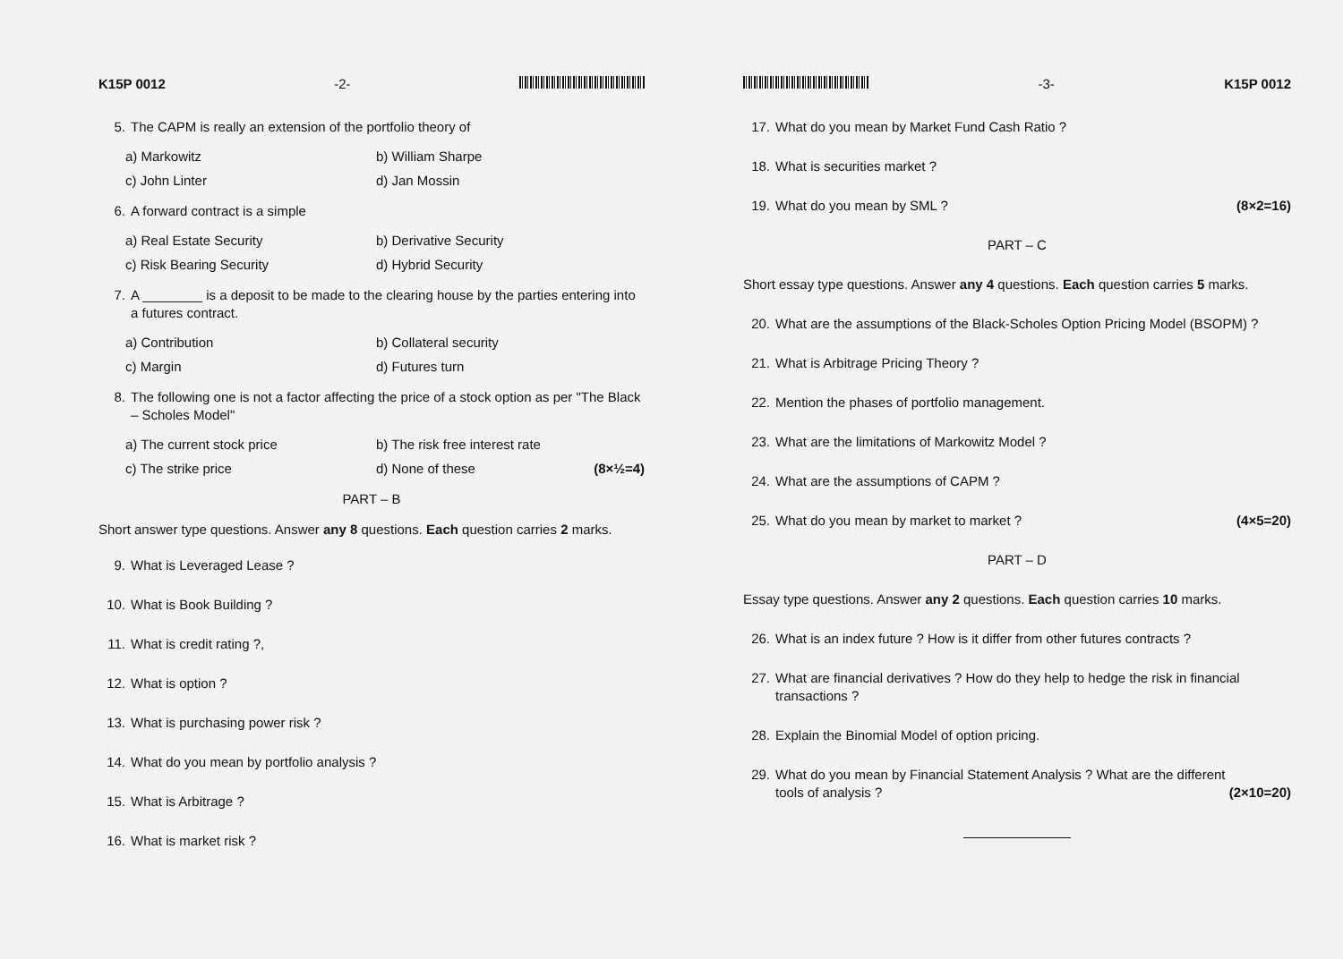K15P 0012 -2-
5. The CAPM is really an extension of the portfolio theory of
a) Markowitz
b) William Sharpe
c) John Linter
d) Jan Mossin
6. A forward contract is a simple
a) Real Estate Security
b) Derivative Security
c) Risk Bearing Security
d) Hybrid Security
7. A ________ is a deposit to be made to the clearing house by the parties entering into a futures contract.
a) Contribution
b) Collateral security
c) Margin
d) Futures turn
8. The following one is not a factor affecting the price of a stock option as per "The Black – Scholes Model"
a) The current stock price
b) The risk free interest rate
c) The strike price
d) None of these (8×½=4)
PART – B
Short answer type questions. Answer any 8 questions. Each question carries 2 marks.
9. What is Leveraged Lease ?
10. What is Book Building ?
11. What is credit rating ?,
12. What is option ?
13. What is purchasing power risk ?
14. What do you mean by portfolio analysis ?
15. What is Arbitrage ?
16. What is market risk ?
-3- K15P 0012
17. What do you mean by Market Fund Cash Ratio ?
18. What is securities market ?
19. What do you mean by SML ? (8×2=16)
PART – C
Short essay type questions. Answer any 4 questions. Each question carries 5 marks.
20. What are the assumptions of the Black-Scholes Option Pricing Model (BSOPM) ?
21. What is Arbitrage Pricing Theory ?
22. Mention the phases of portfolio management.
23. What are the limitations of Markowitz Model ?
24. What are the assumptions of CAPM ?
25. What do you mean by market to market ? (4×5=20)
PART – D
Essay type questions. Answer any 2 questions. Each question carries 10 marks.
26. What is an index future ? How is it differ from other futures contracts ?
27. What are financial derivatives ? How do they help to hedge the risk in financial transactions ?
28. Explain the Binomial Model of option pricing.
29. What do you mean by Financial Statement Analysis ? What are the different
tools of analysis ? (2×10=20)